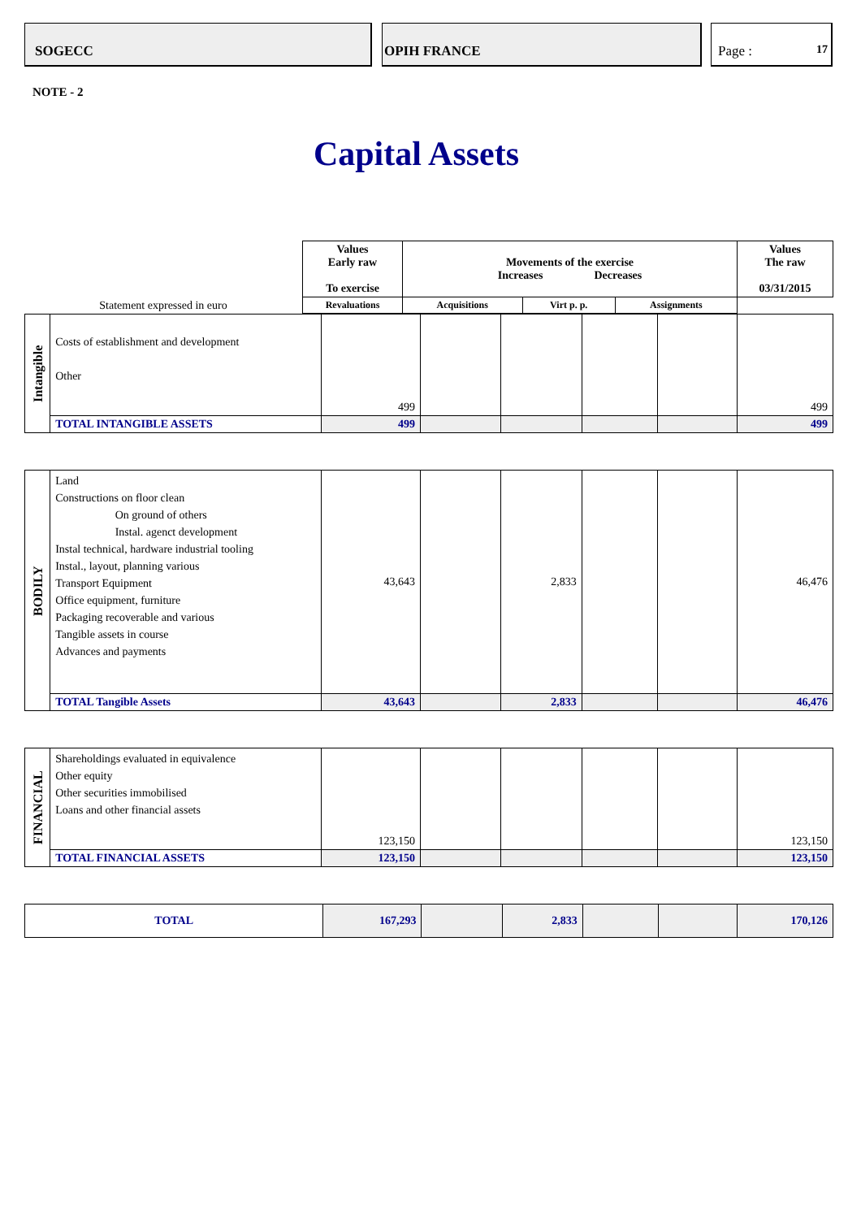SOGECC OPIH FRANCE Page : 17
NOTE - 2
Capital Assets
| Statement expressed in euro | Values Early raw To exercise | Movements of the exercise Increases Decreases | | | | Values The raw 03/31/2015 |
| | | Revaluations | Acquisitions | Virt p. p. | Assignments | |
| Intangible | Costs of establishment and development Other | 499 | | | | | 499 |
| | TOTAL INTANGIBLE ASSETS | 499 | | | | | 499 |
| BODILY | Land Constructions on floor clean On ground of others Instal. agenct development Instal technical, hardware industrial tooling Instal., layout, planning various Transport Equipment Office equipment, furniture Packaging recoverable and various Tangible assets in course Advances and payments | 43,643 | | 2,833 | | | 46,476 |
| | TOTAL Tangible Assets | 43,643 | | 2,833 | | | 46,476 |
| FINANCIAL | Shareholdings evaluated in equivalence Other equity Other securities immobilised Loans and other financial assets | 123,150 | | | | | 123,150 |
| | TOTAL FINANCIAL ASSETS | 123,150 | | | | | 123,150 |
| TOTAL | 167,293 | | 2,833 | | | 170,126 |